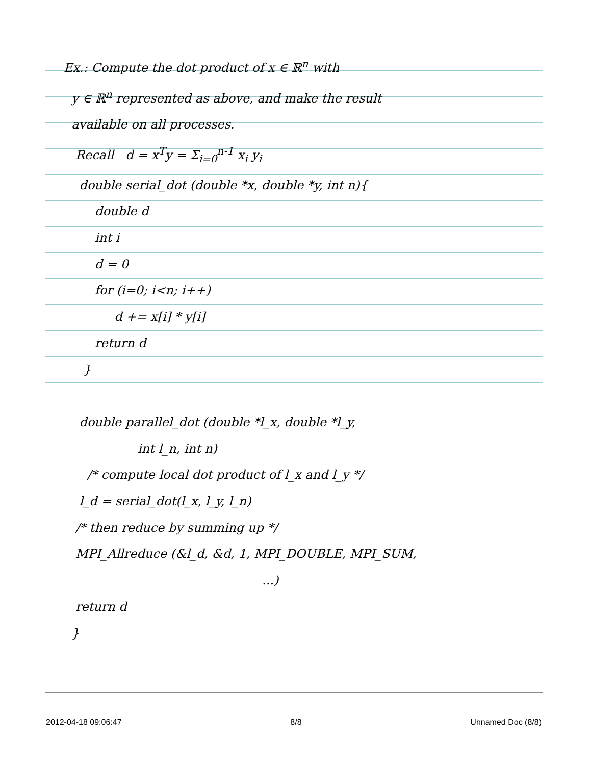Ex.: Compute the dot product of x ∈ ℝ<sup>n</sup> with y ∈ ℝ<sup>n</sup> represented as above, and make the result available on all processes. Recall d = x<sup>T</sup>y = Σ<sub>i=0</sub><sup>n-1</sup> x<sub>i</sub> y<sub>i</sub> double serial_dot (double *x, double *y, int n){ double d int i d = 0 for (i=0; i<n; i++) d += x[i] * y[i] return d } double parallel_dot (double *l_x, double *l_y, int l_n, int n) /* compute local dot product of l_x and l_y */ l_d = serial_dot(l_x, l_y, l_n) /* then reduce by summing up */ MPI_Allreduce (&l_d, &d, 1, MPI_DOUBLE, MPI_SUM, ...) return d }
2012-04-18 09:06:47 8/8 Unnamed Doc (8/8)